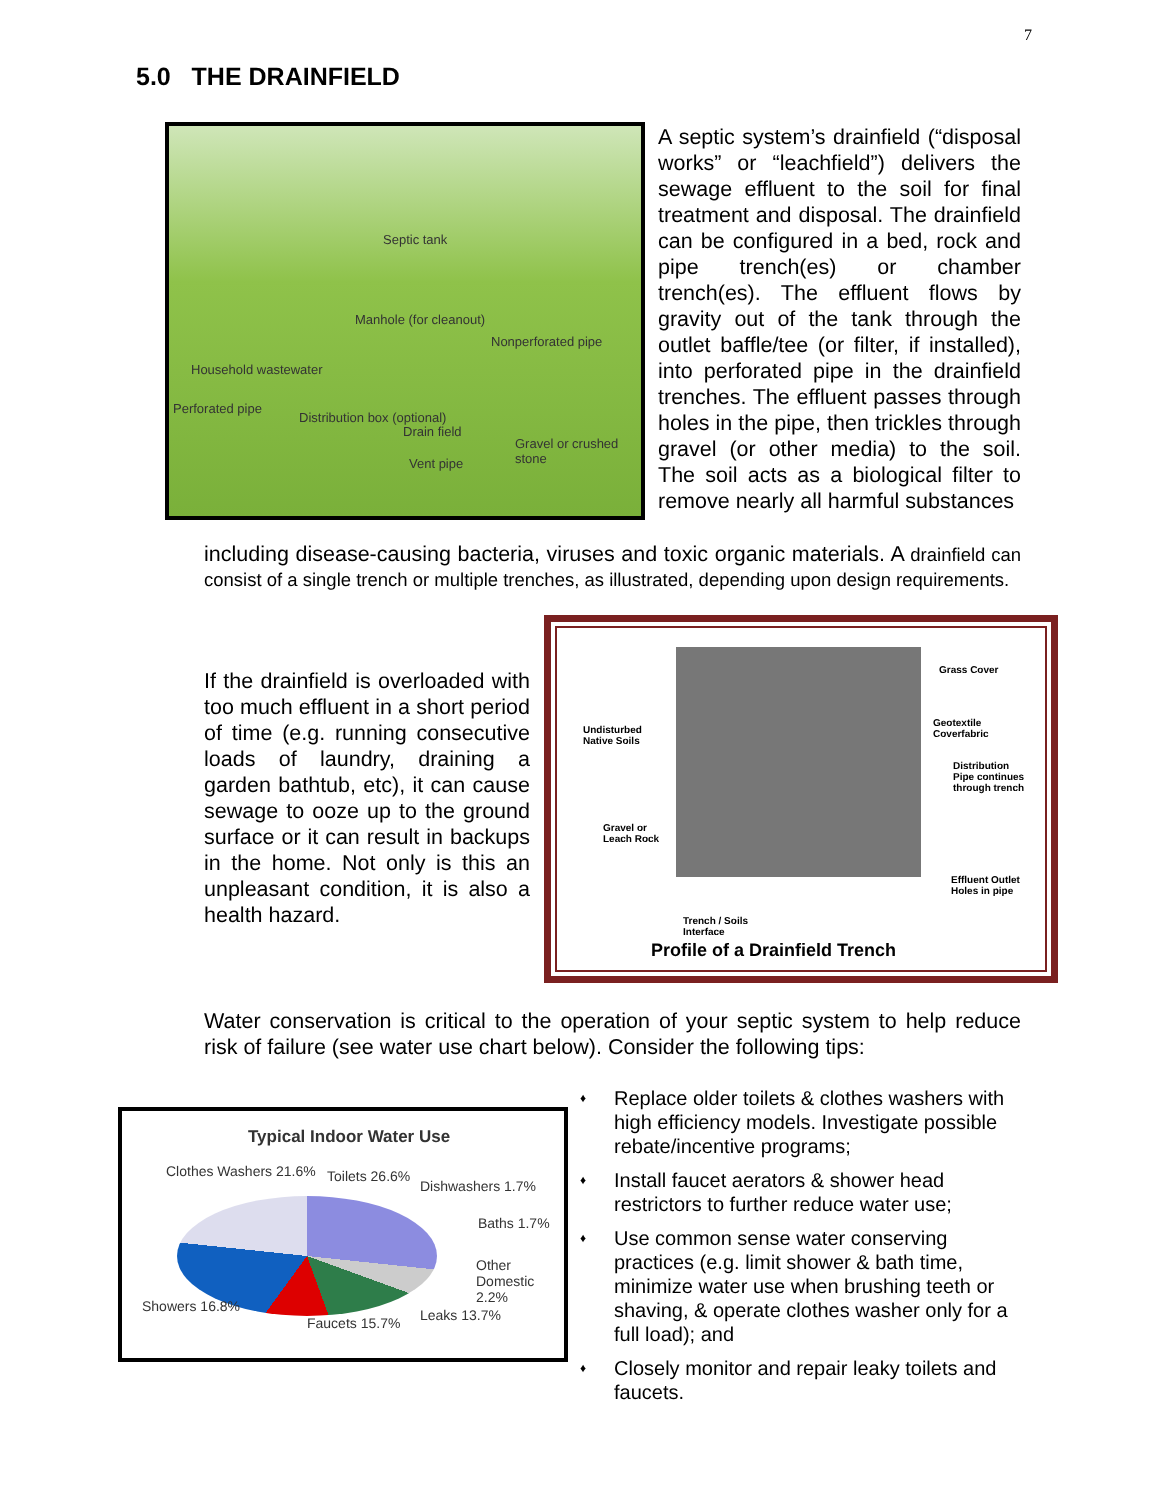7
5.0 THE DRAINFIELD
Septic tank
Manhole (for cleanout)
Nonperforated pipe
Household wastewater
Perforated pipe
Distribution box (optional)
Drain field
Vent pipe
Gravel or crushed stone
A septic system’s drainfield (“disposal works” or “leachfield”) delivers the sewage effluent to the soil for final treatment and disposal. The drainfield can be configured in a bed, rock and pipe trench(es) or chamber trench(es). The effluent flows by gravity out of the tank through the outlet baffle/tee (or filter, if installed), into perforated pipe in the drainfield trenches. The effluent passes through holes in the pipe, then trickles through gravel (or other media) to the soil. The soil acts as a biological filter to remove nearly all harmful substances
including disease-causing bacteria, viruses and toxic organic materials. A drainfield can consist of a single trench or multiple trenches, as illustrated, depending upon design requirements.
If the drainfield is overloaded with too much effluent in a short period of time (e.g. running consecutive loads of laundry, draining a garden bathtub, etc), it can cause sewage to ooze up to the ground surface or it can result in backups in the home. Not only is this an unpleasant condition, it is also a health hazard.
Grass Cover
Undisturbed
Native Soils
Geotextile
Coverfabric
Distribution
Pipe continues
through trench
Gravel or
Leach Rock
Effluent Outlet
Holes in pipe
Trench / Soils
Interface
Profile of a Drainfield Trench
Water conservation is critical to the operation of your septic system to help reduce risk of failure (see water use chart below). Consider the following tips:
Typical Indoor Water Use
Clothes Washers 21.6% Toilets 26.6%
Dishwashers 1.7%
Baths 1.7%
Other Domestic 2.2%
Showers 16.8%
Faucets 15.7% Leaks 13.7%
♦ Replace older toilets & clothes washers with high efficiency models. Investigate possible rebate/incentive programs;
♦ Install faucet aerators & shower head restrictors to further reduce water use;
♦ Use common sense water conserving practices (e.g. limit shower & bath time, minimize water use when brushing teeth or shaving, & operate clothes washer only for a full load); and
♦ Closely monitor and repair leaky toilets and faucets.